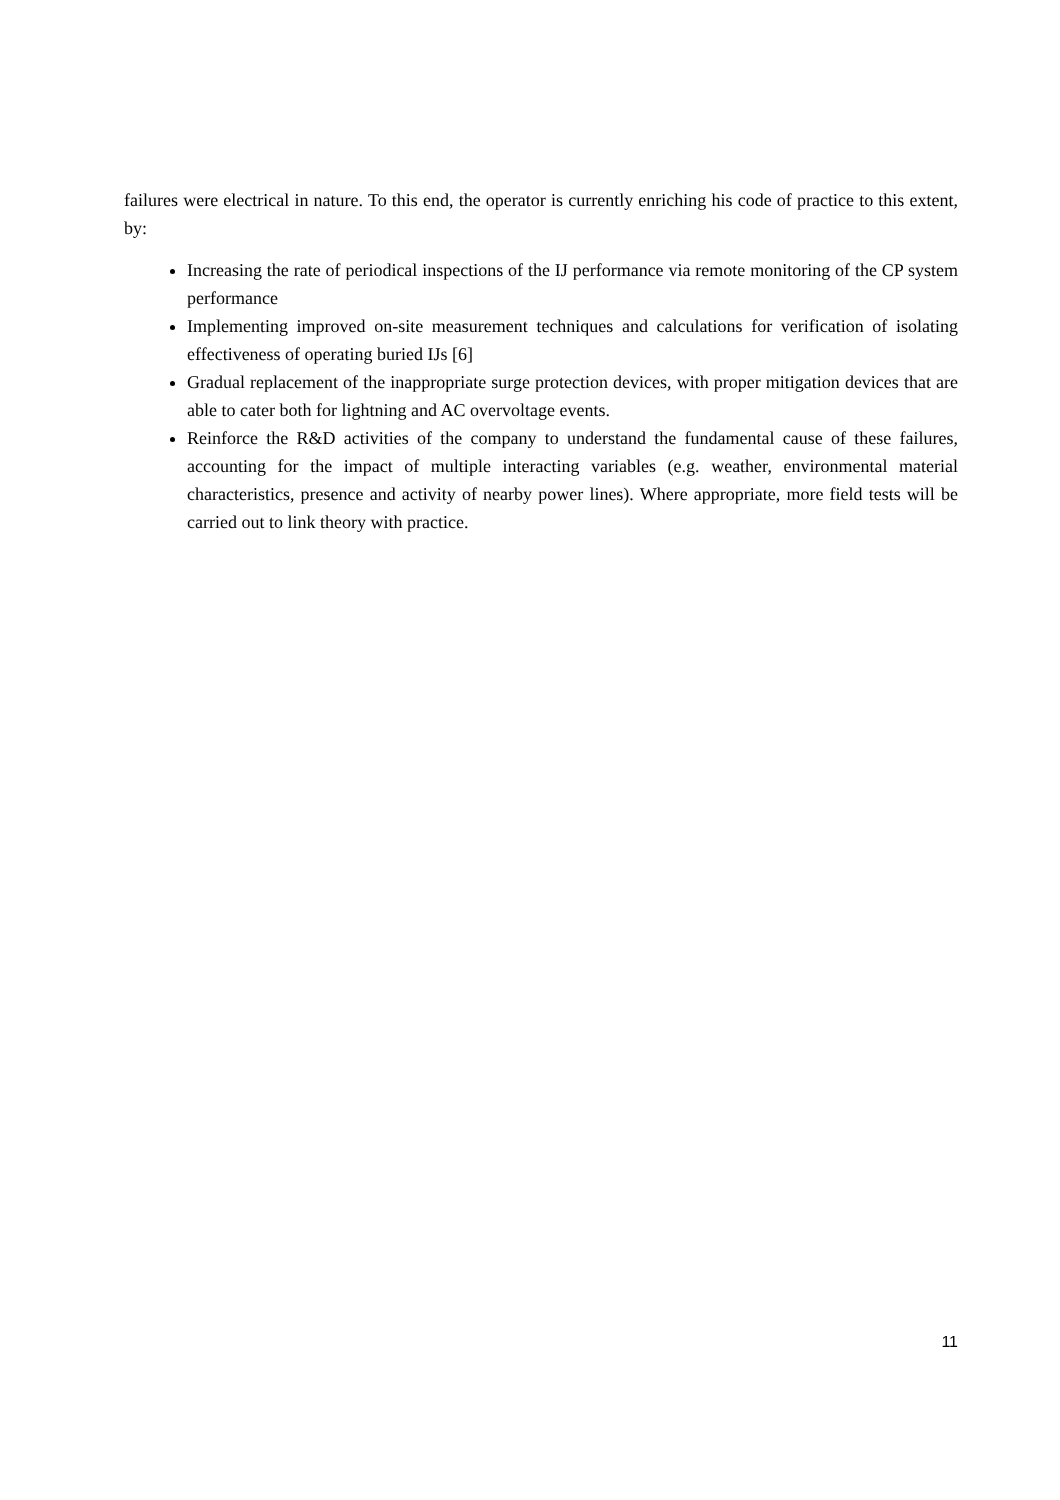failures were electrical in nature. To this end, the operator is currently enriching his code of practice to this extent, by:
Increasing the rate of periodical inspections of the IJ performance via remote monitoring of the CP system performance
Implementing improved on-site measurement techniques and calculations for verification of isolating effectiveness of operating buried IJs [6]
Gradual replacement of the inappropriate surge protection devices, with proper mitigation devices that are able to cater both for lightning and AC overvoltage events.
Reinforce the R&D activities of the company to understand the fundamental cause of these failures, accounting for the impact of multiple interacting variables (e.g. weather, environmental material characteristics, presence and activity of nearby power lines). Where appropriate, more field tests will be carried out to link theory with practice.
11